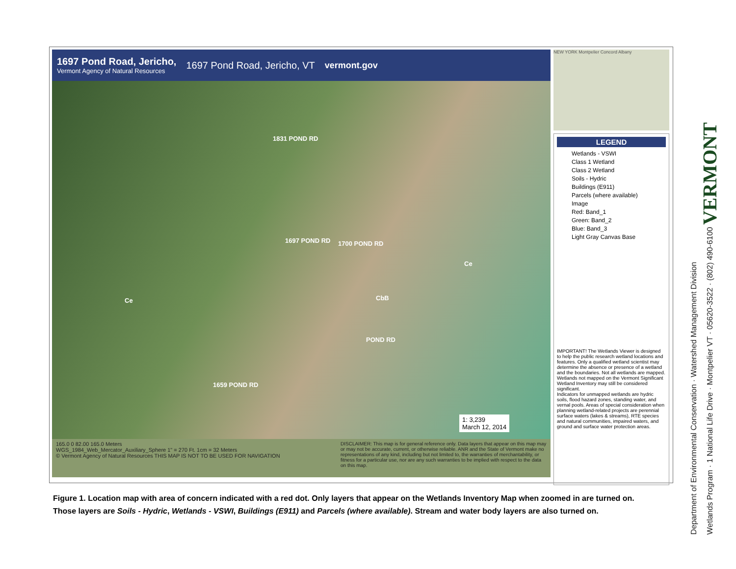1697 Pond Road, Jericho,
Vermont Agency of Natural Resources
1697 Pond Road, Jericho, VT vermont.gov
1831 POND RD
1697 POND RD 1700 POND RD
Ce
CbB Ce
1659 POND RD
POND RD
1: 3,239
March 12, 2014
165.0 0 82.00 165.0 Meters
WGS_1984_Web_Mercator_Auxiliary_Sphere 1" = 270 Ft. 1cm = 32 Meters
© Vermont Agency of Natural Resources THIS MAP IS NOT TO BE USED FOR NAVIGATION
DISCLAIMER: This map is for general reference only. Data layers that appear on this map may or may not be accurate, current, or otherwise reliable. ANR and the State of Vermont make no representations of any kind, including but not limited to, the warranties of merchantability, or fitness for a particular use, nor are any such warranties to be implied with respect to the data on this map.
NEW YORK Montpelier Concord Albany
LEGEND
Wetlands - VSWI
Class 1 Wetland
Class 2 Wetland
Soils - Hydric
Buildings (E911)
Parcels (where available)
Image
Red: Band_1
Green: Band_2
Blue: Band_3
Light Gray Canvas Base
IMPORTANT! The Wetlands Viewer is designed to help the public research wetland locations and features. Only a qualified wetland scientist may determine the absence or presence of a wetland and the boundaries. Not all wetlands are mapped. Wetlands not mapped on the Vermont Significant Wetland Inventory may still be considered significant.
Indicators for unmapped wetlands are hydric soils, flood hazard zones, standing water, and vernal pools. Areas of special consideration when planning wetland-related projects are perennial surface waters (lakes & streams), RTE species and natural communities, impaired waters, and ground and surface water protection areas.
Figure 1. Location map with area of concern indicated with a red dot. Only layers that appear on the Wetlands Inventory Map when zoomed in are turned on. Those layers are Soils - Hydric, Wetlands - VSWI, Buildings (E911) and Parcels (where available). Stream and water body layers are also turned on.
Department of Environmental Conservation · Watershed Management Division
Wetlands Program · 1 National Life Drive · Montpelier VT · 05620-3522 · (802) 490-6100 VERMONT